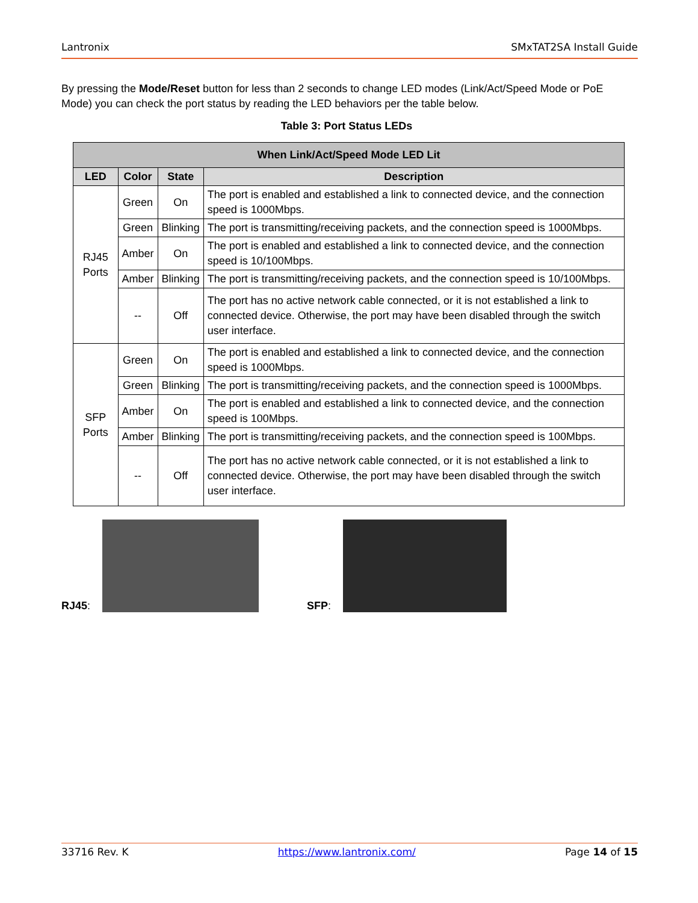Lantronix SMxTAT2SA Install Guide
By pressing the Mode/Reset button for less than 2 seconds to change LED modes (Link/Act/Speed Mode or PoE Mode) you can check the port status by reading the LED behaviors per the table below.
Table 3: Port Status LEDs
| When Link/Act/Speed Mode LED Lit | | | |
| --- | --- | --- | --- |
| LED | Color | State | Description |
| RJ45 Ports | Green | On | The port is enabled and established a link to connected device, and the connection speed is 1000Mbps. |
| | Green | Blinking | The port is transmitting/receiving packets, and the connection speed is 1000Mbps. |
| | Amber | On | The port is enabled and established a link to connected device, and the connection speed is 10/100Mbps. |
| | Amber | Blinking | The port is transmitting/receiving packets, and the connection speed is 10/100Mbps. |
| | -- | Off | The port has no active network cable connected, or it is not established a link to connected device. Otherwise, the port may have been disabled through the switch user interface. |
| SFP Ports | Green | On | The port is enabled and established a link to connected device, and the connection speed is 1000Mbps. |
| | Green | Blinking | The port is transmitting/receiving packets, and the connection speed is 1000Mbps. |
| | Amber | On | The port is enabled and established a link to connected device, and the connection speed is 100Mbps. |
| | Amber | Blinking | The port is transmitting/receiving packets, and the connection speed is 100Mbps. |
| | -- | Off | The port has no active network cable connected, or it is not established a link to connected device. Otherwise, the port may have been disabled through the switch user interface. |
RJ45: SFP:
33716 Rev. K https://www.lantronix.com/ Page 14 of 15